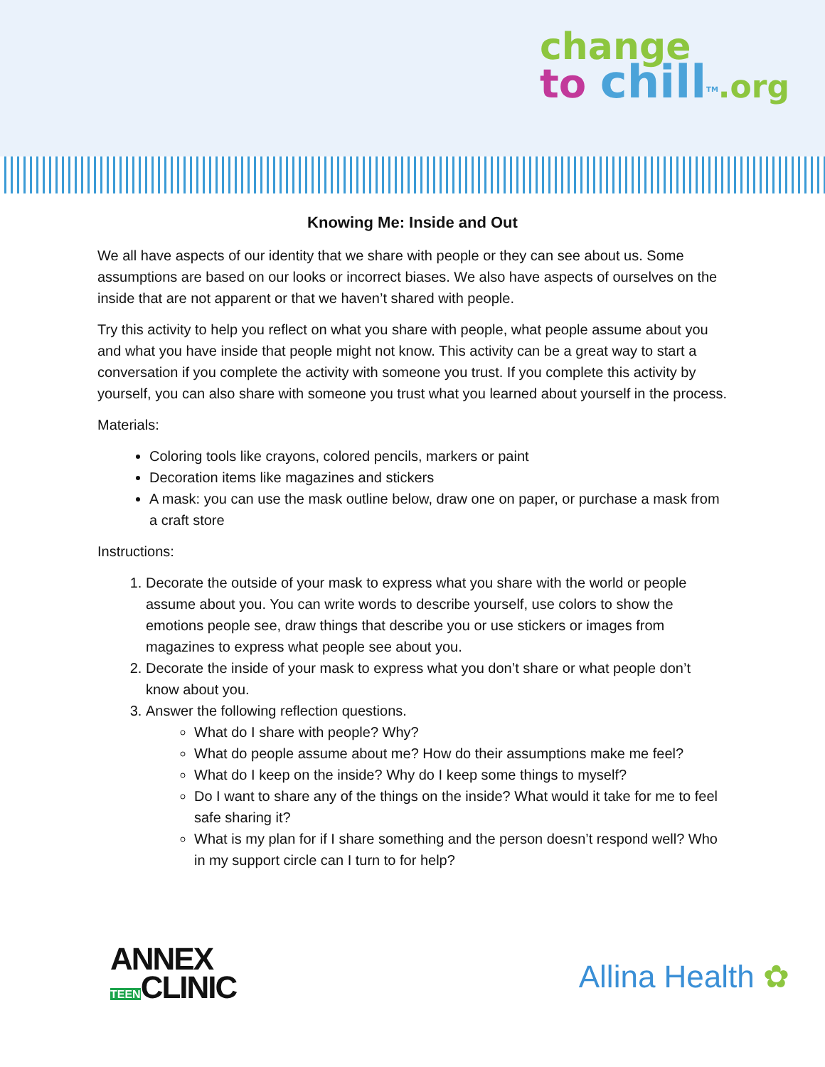change
to chill<sup>TM</sup>.org
Knowing Me: Inside and Out
We all have aspects of our identity that we share with people or they can see about us. Some assumptions are based on our looks or incorrect biases. We also have aspects of ourselves on the inside that are not apparent or that we haven’t shared with people.
Try this activity to help you reflect on what you share with people, what people assume about you and what you have inside that people might not know. This activity can be a great way to start a conversation if you complete the activity with someone you trust. If you complete this activity by yourself, you can also share with someone you trust what you learned about yourself in the process.
Materials:
Coloring tools like crayons, colored pencils, markers or paint
Decoration items like magazines and stickers
A mask: you can use the mask outline below, draw one on paper, or purchase a mask from a craft store
Instructions:
1. Decorate the outside of your mask to express what you share with the world or people assume about you. You can write words to describe yourself, use colors to show the emotions people see, draw things that describe you or use stickers or images from magazines to express what people see about you.
2. Decorate the inside of your mask to express what you don’t share or what people don’t know about you.
3. Answer the following reflection questions.
What do I share with people? Why?
What do people assume about me? How do their assumptions make me feel?
What do I keep on the inside? Why do I keep some things to myself?
Do I want to share any of the things on the inside? What would it take for me to feel safe sharing it?
What is my plan for if I share something and the person doesn’t respond well? Who in my support circle can I turn to for help?
ANNEX
TEENCLINIC
Allina Health ✿